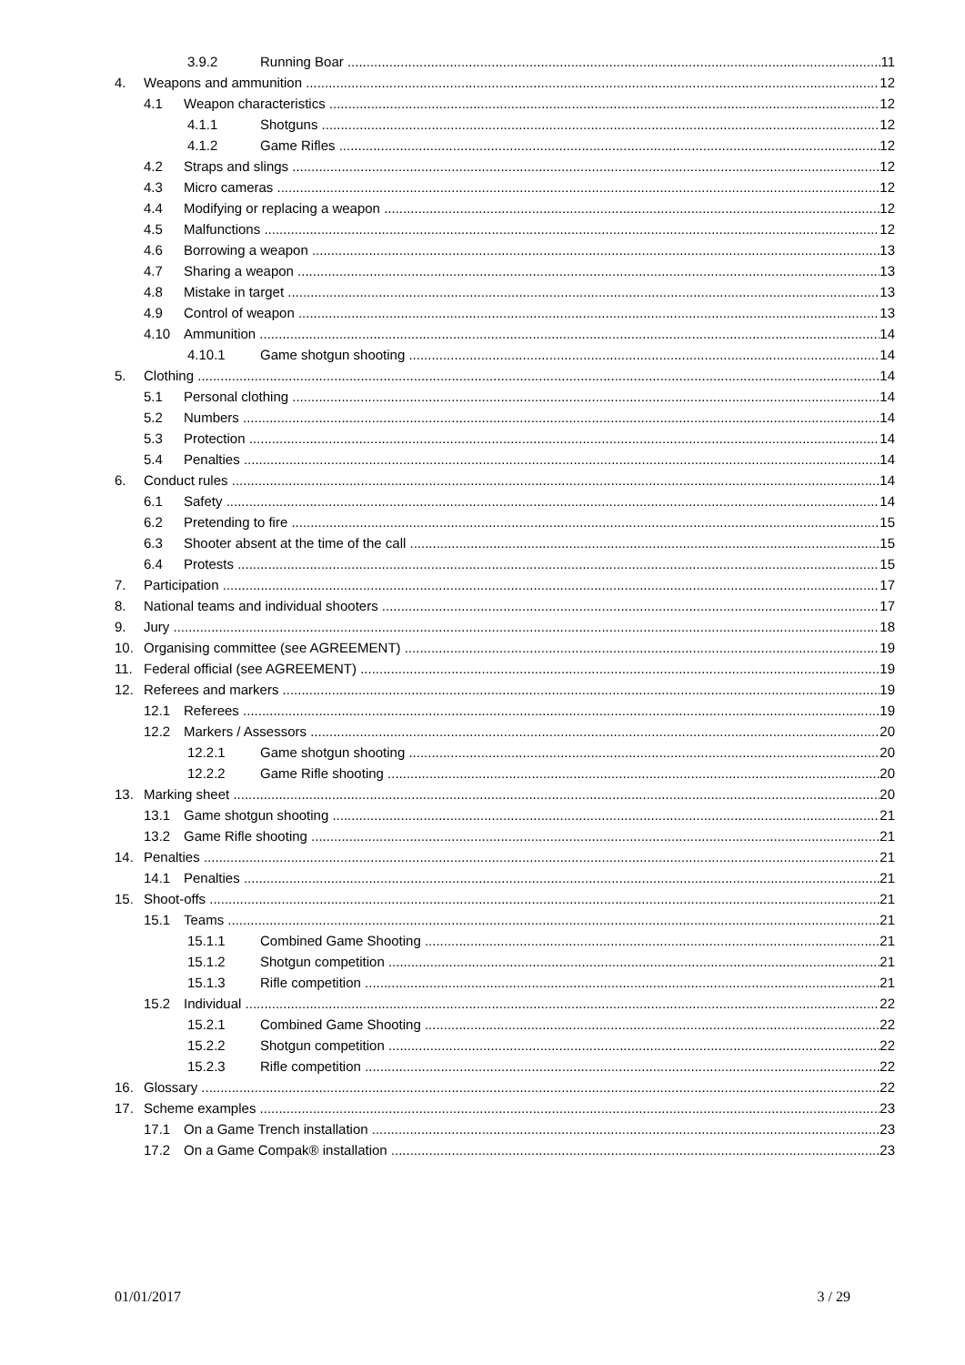3.9.2 Running Boar 11
4. Weapons and ammunition 12
4.1 Weapon characteristics 12
4.1.1 Shotguns 12
4.1.2 Game Rifles 12
4.2 Straps and slings 12
4.3 Micro cameras 12
4.4 Modifying or replacing a weapon 12
4.5 Malfunctions 12
4.6 Borrowing a weapon 13
4.7 Sharing a weapon 13
4.8 Mistake in target 13
4.9 Control of weapon 13
4.10 Ammunition 14
4.10.1 Game shotgun shooting 14
5. Clothing 14
5.1 Personal clothing 14
5.2 Numbers 14
5.3 Protection 14
5.4 Penalties 14
6. Conduct rules 14
6.1 Safety 14
6.2 Pretending to fire 15
6.3 Shooter absent at the time of the call 15
6.4 Protests 15
7. Participation 17
8. National teams and individual shooters 17
9. Jury 18
10. Organising committee (see AGREEMENT) 19
11. Federal official (see AGREEMENT) 19
12. Referees and markers 19
12.1 Referees 19
12.2 Markers / Assessors 20
12.2.1 Game shotgun shooting 20
12.2.2 Game Rifle shooting 20
13. Marking sheet 20
13.1 Game shotgun shooting 21
13.2 Game Rifle shooting 21
14. Penalties 21
14.1 Penalties 21
15. Shoot-offs 21
15.1 Teams 21
15.1.1 Combined Game Shooting 21
15.1.2 Shotgun competition 21
15.1.3 Rifle competition 21
15.2 Individual 22
15.2.1 Combined Game Shooting 22
15.2.2 Shotgun competition 22
15.2.3 Rifle competition 22
16. Glossary 22
17. Scheme examples 23
17.1 On a Game Trench installation 23
17.2 On a Game Compak® installation 23
01/01/2017 3 / 29